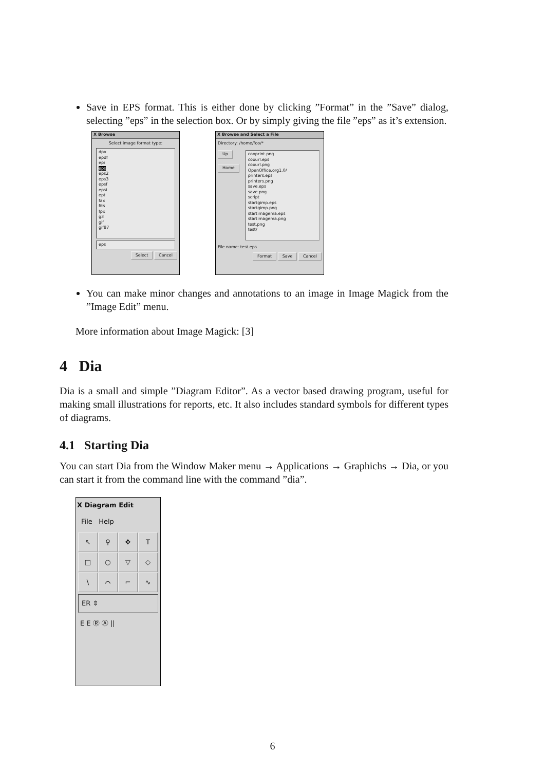Save in EPS format. This is either done by clicking ”Format” in the ”Save” dialog, selecting ”eps” in the selection box. Or by simply giving the file ”eps” as it’s extension.
X Browse
Select image format type:
dpx
epdf
epi
eps
eps2
eps3
epsf
epsi
ept
fax
fits
fpx
g3
gif
gif87
eps
Select Cancel
X Browse and Select a File
Directory: /home/foo/*
Up
Home
cooprint.png
coourl.eps
coourl.png
OpenOffice.org1.0/
printers.eps
printers.png
save.eps
save.png
script
startgimp.eps
startgimp.png
startimagema.eps
startimagema.png
test.png
test/
File name: test.eps
Format Save Cancel
You can make minor changes and annotations to an image in Image Magick from the ”Image Edit” menu.
More information about Image Magick: [3]
4 Dia
Dia is a small and simple ”Diagram Editor”. As a vector based drawing program, useful for making small illustrations for reports, etc. It also includes standard symbols for different types of diagrams.
4.1 Starting Dia
You can start Dia from the Window Maker menu → Applications → Graphichs → Dia, or you can start it from the command line with the command ”dia”.
X Diagram Edit
File Help
↖
⚲
✥
T
□
○
▽
◇
\
⌒
⌐
∿
ER ⇕
E E Ⓡ Ⓐ ||
6